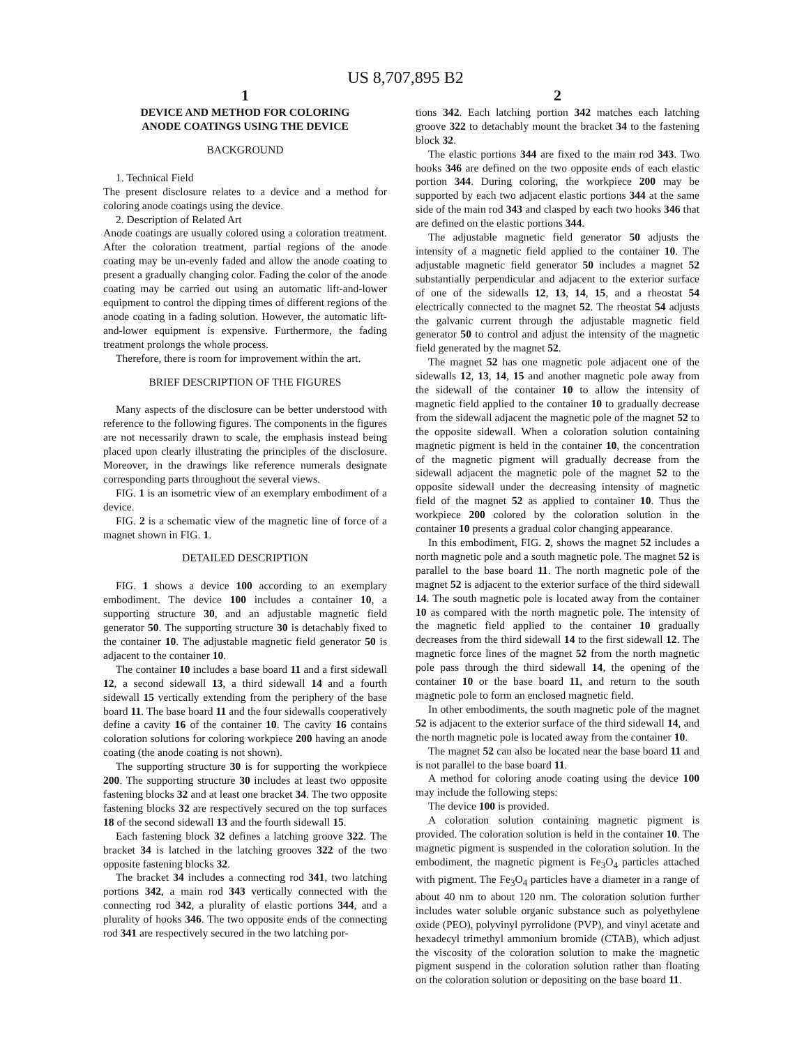US 8,707,895 B2
1
DEVICE AND METHOD FOR COLORING
ANODE COATINGS USING THE DEVICE
BACKGROUND
1. Technical Field
The present disclosure relates to a device and a method for coloring anode coatings using the device.
2. Description of Related Art
Anode coatings are usually colored using a coloration treatment. After the coloration treatment, partial regions of the anode coating may be un-evenly faded and allow the anode coating to present a gradually changing color. Fading the color of the anode coating may be carried out using an automatic lift-and-lower equipment to control the dipping times of different regions of the anode coating in a fading solution. However, the automatic lift-and-lower equipment is expensive. Furthermore, the fading treatment prolongs the whole process.
Therefore, there is room for improvement within the art.
BRIEF DESCRIPTION OF THE FIGURES
Many aspects of the disclosure can be better understood with reference to the following figures. The components in the figures are not necessarily drawn to scale, the emphasis instead being placed upon clearly illustrating the principles of the disclosure. Moreover, in the drawings like reference numerals designate corresponding parts throughout the several views.
FIG. 1 is an isometric view of an exemplary embodiment of a device.
FIG. 2 is a schematic view of the magnetic line of force of a magnet shown in FIG. 1.
DETAILED DESCRIPTION
FIG. 1 shows a device 100 according to an exemplary embodiment. The device 100 includes a container 10, a supporting structure 30, and an adjustable magnetic field generator 50. The supporting structure 30 is detachably fixed to the container 10. The adjustable magnetic field generator 50 is adjacent to the container 10.
The container 10 includes a base board 11 and a first sidewall 12, a second sidewall 13, a third sidewall 14 and a fourth sidewall 15 vertically extending from the periphery of the base board 11. The base board 11 and the four sidewalls cooperatively define a cavity 16 of the container 10. The cavity 16 contains coloration solutions for coloring workpiece 200 having an anode coating (the anode coating is not shown).
The supporting structure 30 is for supporting the workpiece 200. The supporting structure 30 includes at least two opposite fastening blocks 32 and at least one bracket 34. The two opposite fastening blocks 32 are respectively secured on the top surfaces 18 of the second sidewall 13 and the fourth sidewall 15.
Each fastening block 32 defines a latching groove 322. The bracket 34 is latched in the latching grooves 322 of the two opposite fastening blocks 32.
The bracket 34 includes a connecting rod 341, two latching portions 342, a main rod 343 vertically connected with the connecting rod 342, a plurality of elastic portions 344, and a plurality of hooks 346. The two opposite ends of the connecting rod 341 are respectively secured in the two latching por-
2
tions 342. Each latching portion 342 matches each latching groove 322 to detachably mount the bracket 34 to the fastening block 32.
The elastic portions 344 are fixed to the main rod 343. Two hooks 346 are defined on the two opposite ends of each elastic portion 344. During coloring, the workpiece 200 may be supported by each two adjacent elastic portions 344 at the same side of the main rod 343 and clasped by each two hooks 346 that are defined on the elastic portions 344.
The adjustable magnetic field generator 50 adjusts the intensity of a magnetic field applied to the container 10. The adjustable magnetic field generator 50 includes a magnet 52 substantially perpendicular and adjacent to the exterior surface of one of the sidewalls 12, 13, 14, 15, and a rheostat 54 electrically connected to the magnet 52. The rheostat 54 adjusts the galvanic current through the adjustable magnetic field generator 50 to control and adjust the intensity of the magnetic field generated by the magnet 52.
The magnet 52 has one magnetic pole adjacent one of the sidewalls 12, 13, 14, 15 and another magnetic pole away from the sidewall of the container 10 to allow the intensity of magnetic field applied to the container 10 to gradually decrease from the sidewall adjacent the magnetic pole of the magnet 52 to the opposite sidewall. When a coloration solution containing magnetic pigment is held in the container 10, the concentration of the magnetic pigment will gradually decrease from the sidewall adjacent the magnetic pole of the magnet 52 to the opposite sidewall under the decreasing intensity of magnetic field of the magnet 52 as applied to container 10. Thus the workpiece 200 colored by the coloration solution in the container 10 presents a gradual color changing appearance.
In this embodiment, FIG. 2, shows the magnet 52 includes a north magnetic pole and a south magnetic pole. The magnet 52 is parallel to the base board 11. The north magnetic pole of the magnet 52 is adjacent to the exterior surface of the third sidewall 14. The south magnetic pole is located away from the container 10 as compared with the north magnetic pole. The intensity of the magnetic field applied to the container 10 gradually decreases from the third sidewall 14 to the first sidewall 12. The magnetic force lines of the magnet 52 from the north magnetic pole pass through the third sidewall 14, the opening of the container 10 or the base board 11, and return to the south magnetic pole to form an enclosed magnetic field.
In other embodiments, the south magnetic pole of the magnet 52 is adjacent to the exterior surface of the third sidewall 14, and the north magnetic pole is located away from the container 10.
The magnet 52 can also be located near the base board 11 and is not parallel to the base board 11.
A method for coloring anode coating using the device 100 may include the following steps:
The device 100 is provided.
A coloration solution containing magnetic pigment is provided. The coloration solution is held in the container 10. The magnetic pigment is suspended in the coloration solution. In the embodiment, the magnetic pigment is Fe<sub>3</sub>O<sub>4</sub> particles attached with pigment. The Fe<sub>3</sub>O<sub>4</sub> particles have a diameter in a range of about 40 nm to about 120 nm. The coloration solution further includes water soluble organic substance such as polyethylene oxide (PEO), polyvinyl pyrrolidone (PVP), and vinyl acetate and hexadecyl trimethyl ammonium bromide (CTAB), which adjust the viscosity of the coloration solution to make the magnetic pigment suspend in the coloration solution rather than floating on the coloration solution or depositing on the base board 11.